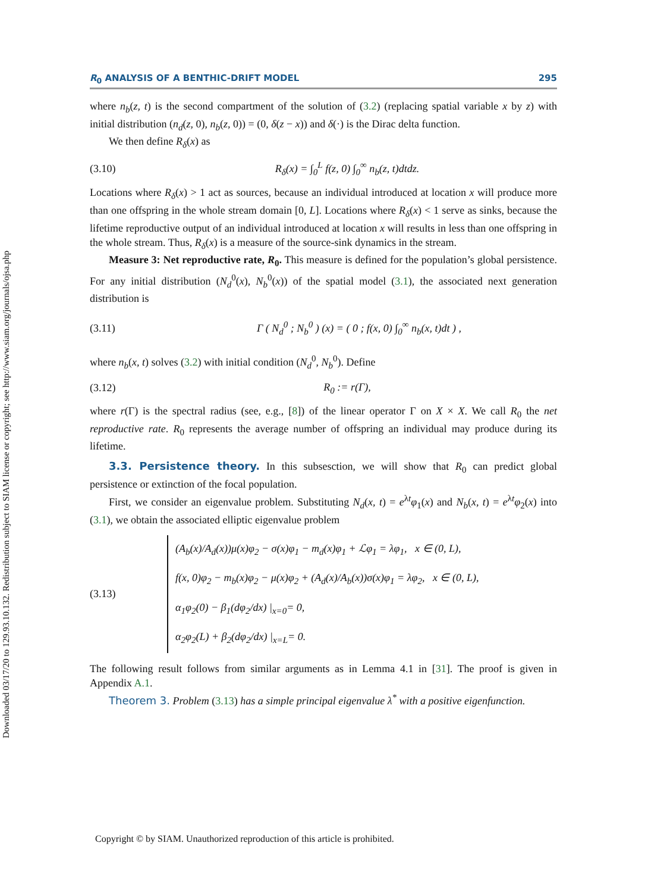Downloaded 03/17/20 to 129.93.10.132. Redistribution subject to SIAM license or copyright; see http://www.siam.org/journals/ojsa.php
R<sub>0</sub> ANALYSIS OF A BENTHIC-DRIFT MODEL 295
where n<sub>b</sub>(z, t) is the second compartment of the solution of (3.2) (replacing spatial variable x by z) with initial distribution (n<sub>d</sub>(z, 0), n<sub>b</sub>(z, 0)) = (0, δ(z − x)) and δ(·) is the Dirac delta function.
We then define R<sub>δ</sub>(x) as
(3.10) R<sub>δ</sub>(x) = ∫<sub>0</sub><sup>L</sup> f(z, 0) ∫<sub>0</sub><sup>∞</sup> n<sub>b</sub>(z, t)dtdz.
Locations where R<sub>δ</sub>(x) > 1 act as sources, because an individual introduced at location x will produce more than one offspring in the whole stream domain [0, L]. Locations where R<sub>δ</sub>(x) < 1 serve as sinks, because the lifetime reproductive output of an individual introduced at location x will results in less than one offspring in the whole stream. Thus, R<sub>δ</sub>(x) is a measure of the source-sink dynamics in the stream.
Measure 3: Net reproductive rate, R<sub>0</sub>. This measure is defined for the population’s global persistence. For any initial distribution (N<sub>d</sub><sup>0</sup>(x), N<sub>b</sub><sup>0</sup>(x)) of the spatial model (3.1), the associated next generation distribution is
(3.11) Γ ( N<sub>d</sub><sup>0</sup> ; N<sub>b</sub><sup>0</sup> ) (x) = ( 0 ; f(x, 0) ∫<sub>0</sub><sup>∞</sup> n<sub>b</sub>(x, t)dt ) ,
where n<sub>b</sub>(x, t) solves (3.2) with initial condition (N<sub>d</sub><sup>0</sup>, N<sub>b</sub><sup>0</sup>). Define
(3.12) R<sub>0</sub> := r(Γ),
where r(Γ) is the spectral radius (see, e.g., [8]) of the linear operator Γ on X × X. We call R<sub>0</sub> the net reproductive rate. R<sub>0</sub> represents the average number of offspring an individual may produce during its lifetime.
3.3. Persistence theory. In this subsesction, we will show that R<sub>0</sub> can predict global persistence or extinction of the focal population.
First, we consider an eigenvalue problem. Substituting N<sub>d</sub>(x, t) = e<sup>λt</sup>φ<sub>1</sub>(x) and N<sub>b</sub>(x, t) = e<sup>λt</sup>φ<sub>2</sub>(x) into (3.1), we obtain the associated elliptic eigenvalue problem
(3.13)
(A<sub>b</sub>(x)/A<sub>d</sub>(x))μ(x)φ<sub>2</sub> − σ(x)φ<sub>1</sub> − m<sub>d</sub>(x)φ<sub>1</sub> + ℒφ<sub>1</sub> = λφ<sub>1</sub>, x ∈ (0, L),
f(x, 0)φ<sub>2</sub> − m<sub>b</sub>(x)φ<sub>2</sub> − μ(x)φ<sub>2</sub> + (A<sub>d</sub>(x)/A<sub>b</sub>(x))σ(x)φ<sub>1</sub> = λφ<sub>2</sub>, x ∈ (0, L),
α<sub>1</sub>φ<sub>2</sub>(0) − β<sub>1</sub>(dφ<sub>2</sub>/dx) |<sub>x=0</sub>= 0,
α<sub>2</sub>φ<sub>2</sub>(L) + β<sub>2</sub>(dφ<sub>2</sub>/dx) |<sub>x=L</sub>= 0.
The following result follows from similar arguments as in Lemma 4.1 in [31]. The proof is given in Appendix A.1.
Theorem 3. Problem (3.13) has a simple principal eigenvalue λ<sup>*</sup> with a positive eigenfunction.
Copyright © by SIAM. Unauthorized reproduction of this article is prohibited.